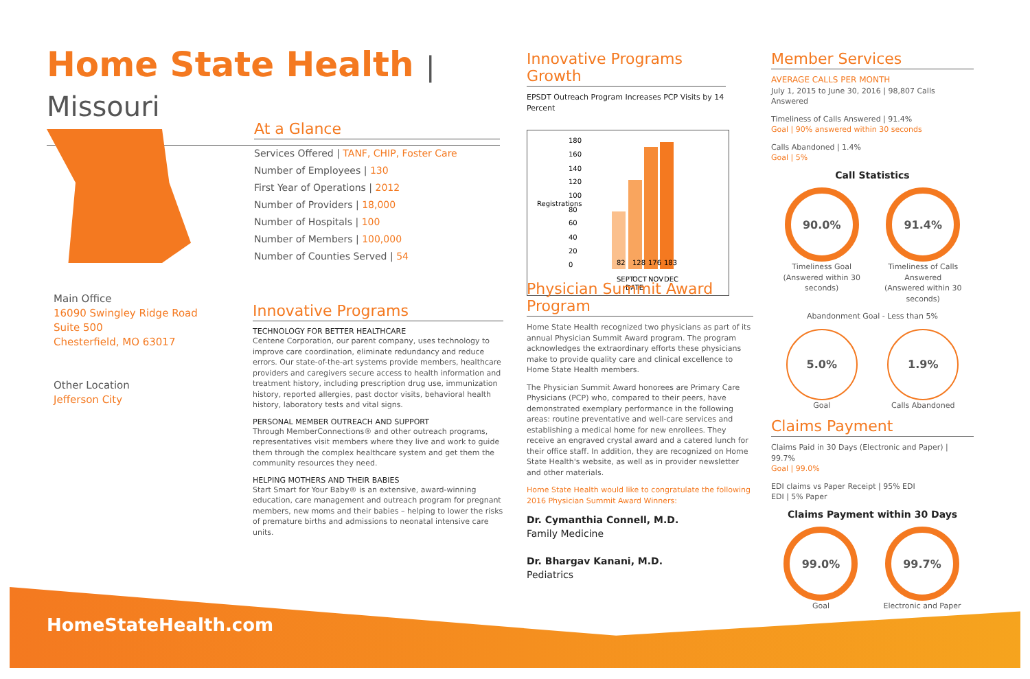Home State Health | Missouri
Main Office
16090 Swingley Ridge Road
Suite 500
Chesterfield, MO 63017
Other Location
Jefferson City
At a Glance
Services Offered | TANF, CHIP, Foster Care
Number of Employees | 130
First Year of Operations | 2012
Number of Providers | 18,000
Number of Hospitals | 100
Number of Members | 100,000
Number of Counties Served | 54
Innovative Programs
TECHNOLOGY FOR BETTER HEALTHCARE
Centene Corporation, our parent company, uses technology to improve care coordination, eliminate redundancy and reduce errors. Our state-of-the-art systems provide members, healthcare providers and caregivers secure access to health information and treatment history, including prescription drug use, immunization history, reported allergies, past doctor visits, behavioral health history, laboratory tests and vital signs.
PERSONAL MEMBER OUTREACH AND SUPPORT
Through MemberConnections® and other outreach programs, representatives visit members where they live and work to guide them through the complex healthcare system and get them the community resources they need.
HELPING MOTHERS AND THEIR BABIES
Start Smart for Your Baby® is an extensive, award-winning education, care management and outreach program for pregnant members, new moms and their babies – helping to lower the risks of premature births and admissions to neonatal intensive care units.
Innovative Programs Growth
EPSDT Outreach Program Increases PCP Visits by 14 Percent
180
160
140
120
100
80
60
40
20
0
82
128
176
183
SEPT
OCT
NOV
DEC
DATE
Registrations
Physician Summit Award Program
Home State Health recognized two physicians as part of its annual Physician Summit Award program. The program acknowledges the extraordinary efforts these physicians make to provide quality care and clinical excellence to Home State Health members.
The Physician Summit Award honorees are Primary Care Physicians (PCP) who, compared to their peers, have demonstrated exemplary performance in the following areas: routine preventative and well-care services and establishing a medical home for new enrollees. They receive an engraved crystal award and a catered lunch for their office staff. In addition, they are recognized on Home State Health's website, as well as in provider newsletter and other materials.
Home State Health would like to congratulate the following 2016 Physician Summit Award Winners:
Dr. Cymanthia Connell, M.D.
Family Medicine
Dr. Bhargav Kanani, M.D.
Pediatrics
Member Services
AVERAGE CALLS PER MONTH
July 1, 2015 to June 30, 2016 | 98,807 Calls Answered
Timeliness of Calls Answered | 91.4%
Goal | 90% answered within 30 seconds
Calls Abandoned | 1.4%
Goal | 5%
Call Statistics
90.0%
Timeliness Goal
(Answered within 30 seconds)
91.4%
Timeliness of Calls Answered
(Answered within 30 seconds)
Abandonment Goal - Less than 5%
5.0%
Goal
1.9%
Calls Abandoned
Claims Payment
Claims Paid in 30 Days (Electronic and Paper) | 99.7%
Goal | 99.0%
EDI claims vs Paper Receipt | 95% EDI
EDI | 5% Paper
Claims Payment within 30 Days
99.0%
Goal
99.7%
Electronic and Paper
HomeStateHealth.com